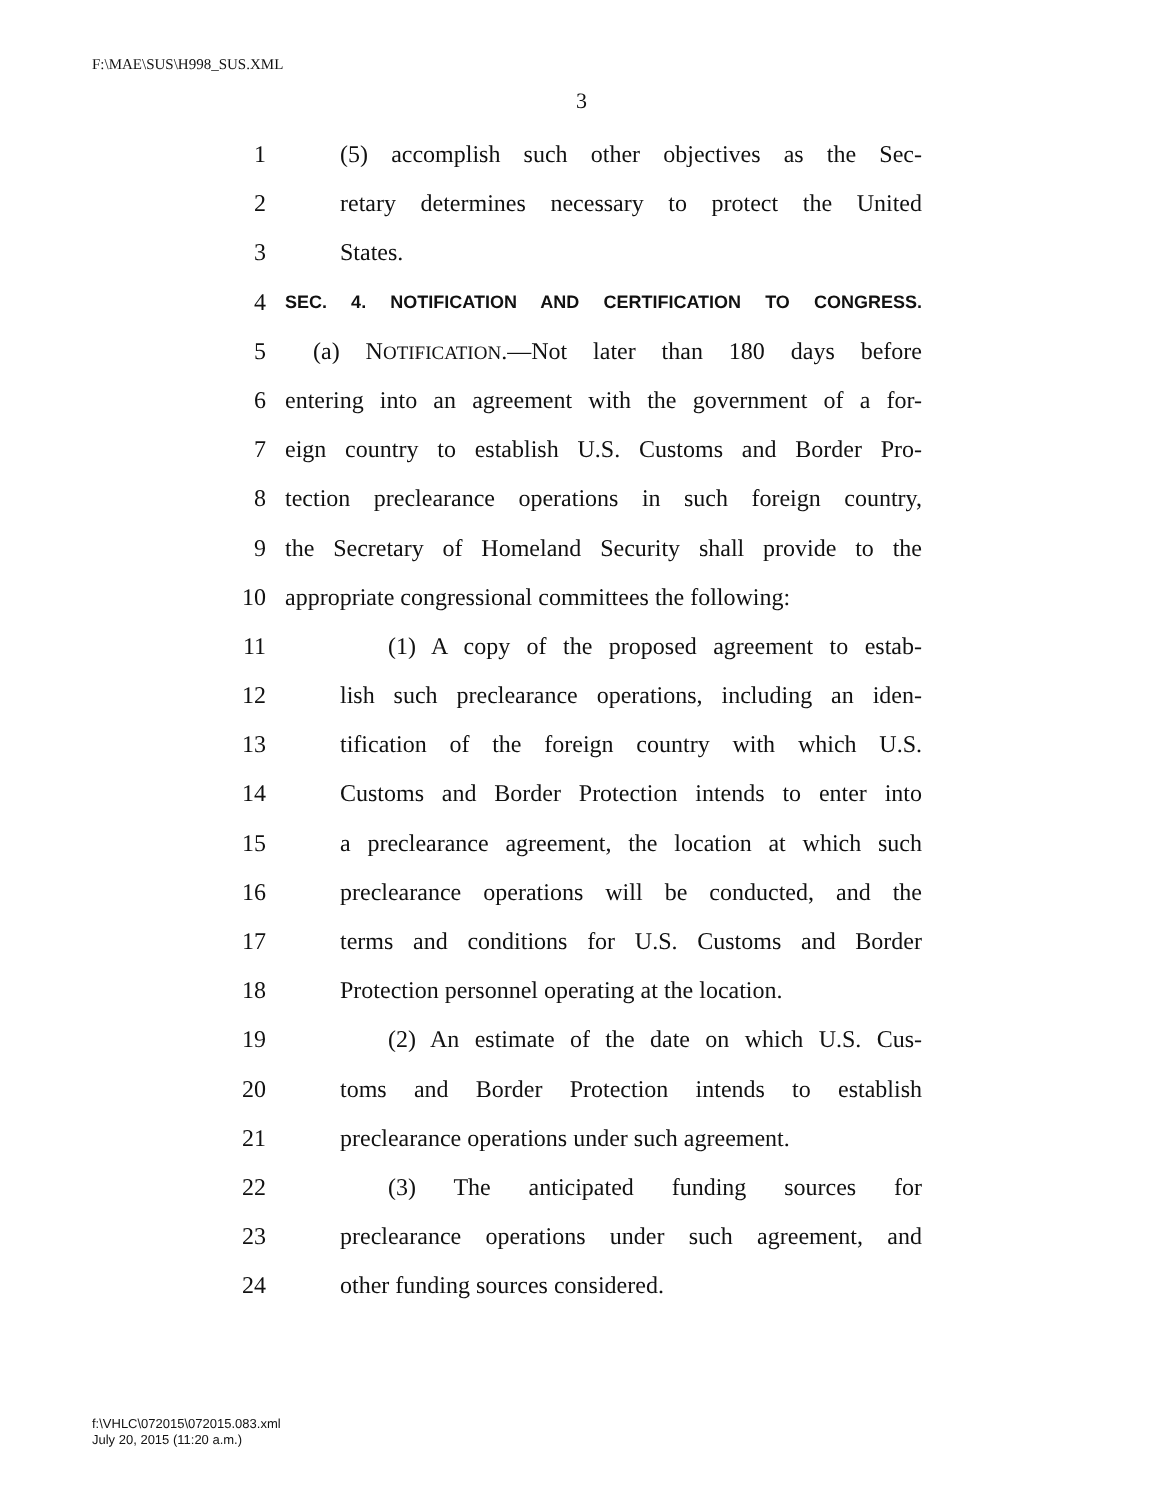F:\MAE\SUS\H998_SUS.XML
3
1 (5) accomplish such other objectives as the Sec-
2 retary determines necessary to protect the United
3 States.
4 SEC. 4. NOTIFICATION AND CERTIFICATION TO CONGRESS.
5 (a) NOTIFICATION.—Not later than 180 days before
6 entering into an agreement with the government of a for-
7 eign country to establish U.S. Customs and Border Pro-
8 tection preclearance operations in such foreign country,
9 the Secretary of Homeland Security shall provide to the
10 appropriate congressional committees the following:
11 (1) A copy of the proposed agreement to estab-
12 lish such preclearance operations, including an iden-
13 tification of the foreign country with which U.S.
14 Customs and Border Protection intends to enter into
15 a preclearance agreement, the location at which such
16 preclearance operations will be conducted, and the
17 terms and conditions for U.S. Customs and Border
18 Protection personnel operating at the location.
19 (2) An estimate of the date on which U.S. Cus-
20 toms and Border Protection intends to establish
21 preclearance operations under such agreement.
22 (3) The anticipated funding sources for
23 preclearance operations under such agreement, and
24 other funding sources considered.
f:\VHLC\072015\072015.083.xml
July 20, 2015 (11:20 a.m.)